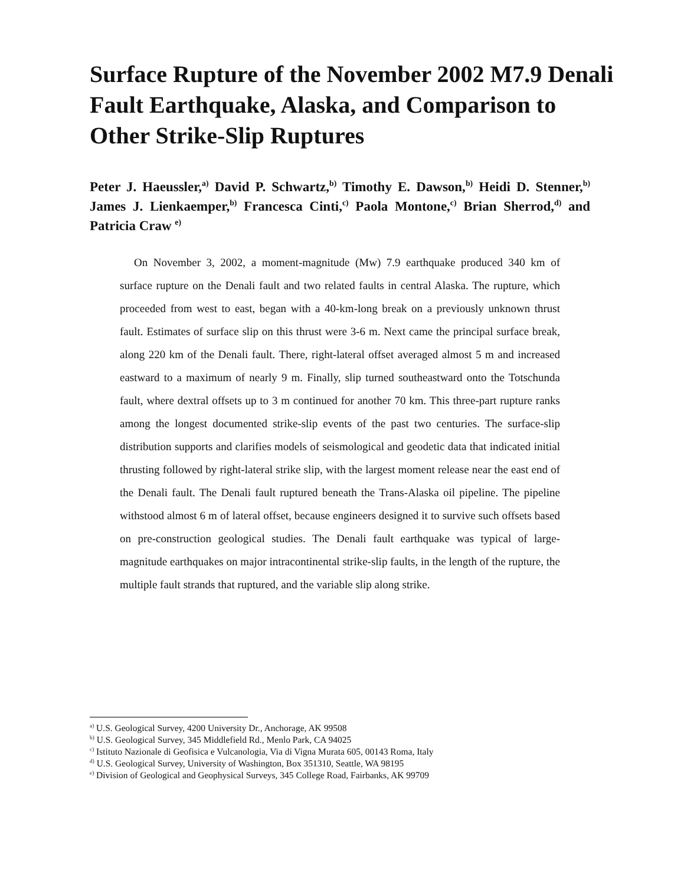Surface Rupture of the November 2002 M7.9 Denali Fault Earthquake, Alaska, and Comparison to Other Strike-Slip Ruptures
Peter J. Haeussler,<sup>a)</sup> David P. Schwartz,<sup>b)</sup> Timothy E. Dawson,<sup>b)</sup> Heidi D. Stenner,<sup>b)</sup> James J. Lienkaemper,<sup>b)</sup> Francesca Cinti,<sup>c)</sup> Paola Montone,<sup>c)</sup> Brian Sherrod,<sup>d)</sup> and Patricia Craw <sup>e)</sup>
On November 3, 2002, a moment-magnitude (Mw) 7.9 earthquake produced 340 km of surface rupture on the Denali fault and two related faults in central Alaska. The rupture, which proceeded from west to east, began with a 40-km-long break on a previously unknown thrust fault. Estimates of surface slip on this thrust were 3-6 m. Next came the principal surface break, along 220 km of the Denali fault. There, right-lateral offset averaged almost 5 m and increased eastward to a maximum of nearly 9 m. Finally, slip turned southeastward onto the Totschunda fault, where dextral offsets up to 3 m continued for another 70 km. This three-part rupture ranks among the longest documented strike-slip events of the past two centuries. The surface-slip distribution supports and clarifies models of seismological and geodetic data that indicated initial thrusting followed by right-lateral strike slip, with the largest moment release near the east end of the Denali fault. The Denali fault ruptured beneath the Trans-Alaska oil pipeline. The pipeline withstood almost 6 m of lateral offset, because engineers designed it to survive such offsets based on pre-construction geological studies. The Denali fault earthquake was typical of large-magnitude earthquakes on major intracontinental strike-slip faults, in the length of the rupture, the multiple fault strands that ruptured, and the variable slip along strike.
<sup>a)</sup> U.S. Geological Survey, 4200 University Dr., Anchorage, AK 99508
<sup>b)</sup> U.S. Geological Survey, 345 Middlefield Rd., Menlo Park, CA 94025
<sup>c)</sup> Istituto Nazionale di Geofisica e Vulcanologia, Via di Vigna Murata 605, 00143 Roma, Italy
<sup>d)</sup> U.S. Geological Survey, University of Washington, Box 351310, Seattle, WA 98195
<sup>e)</sup> Division of Geological and Geophysical Surveys, 345 College Road, Fairbanks, AK 99709